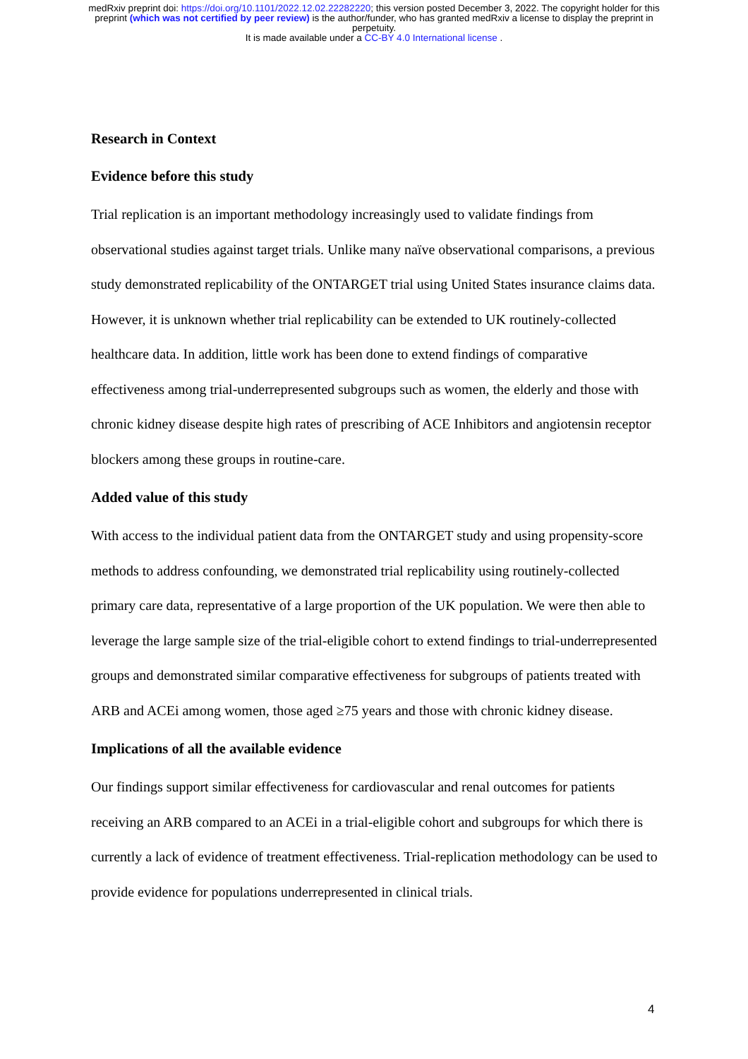medRxiv preprint doi: https://doi.org/10.1101/2022.12.02.22282220; this version posted December 3, 2022. The copyright holder for this
preprint (which was not certified by peer review) is the author/funder, who has granted medRxiv a license to display the preprint in
perpetuity.
It is made available under a CC-BY 4.0 International license .
Research in Context
Evidence before this study
Trial replication is an important methodology increasingly used to validate findings from observational studies against target trials. Unlike many naïve observational comparisons, a previous study demonstrated replicability of the ONTARGET trial using United States insurance claims data. However, it is unknown whether trial replicability can be extended to UK routinely-collected healthcare data. In addition, little work has been done to extend findings of comparative effectiveness among trial-underrepresented subgroups such as women, the elderly and those with chronic kidney disease despite high rates of prescribing of ACE Inhibitors and angiotensin receptor blockers among these groups in routine-care.
Added value of this study
With access to the individual patient data from the ONTARGET study and using propensity-score methods to address confounding, we demonstrated trial replicability using routinely-collected primary care data, representative of a large proportion of the UK population. We were then able to leverage the large sample size of the trial-eligible cohort to extend findings to trial-underrepresented groups and demonstrated similar comparative effectiveness for subgroups of patients treated with ARB and ACEi among women, those aged ≥75 years and those with chronic kidney disease.
Implications of all the available evidence
Our findings support similar effectiveness for cardiovascular and renal outcomes for patients receiving an ARB compared to an ACEi in a trial-eligible cohort and subgroups for which there is currently a lack of evidence of treatment effectiveness. Trial-replication methodology can be used to provide evidence for populations underrepresented in clinical trials.
4